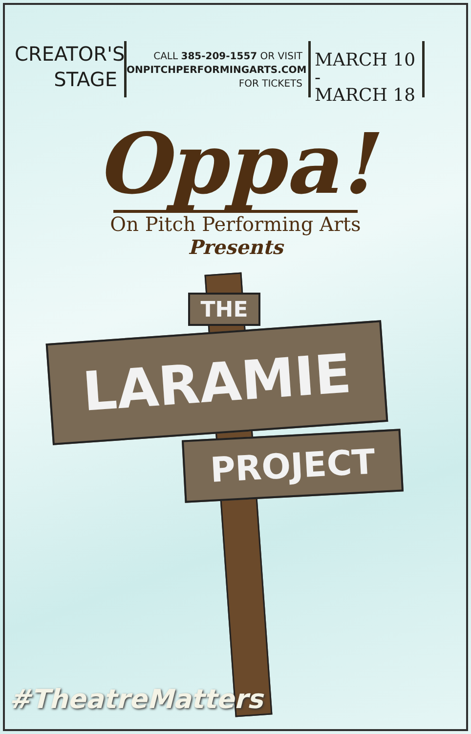CREATOR'S
STAGE
CALL 385-209-1557 OR VISIT
ONPITCHPERFORMINGARTS.COM
FOR TICKETS
MARCH 10 -
MARCH 18
Oppa!
On Pitch Performing Arts
Presents
THE
LARAMIE
PROJECT
#TheatreMatters